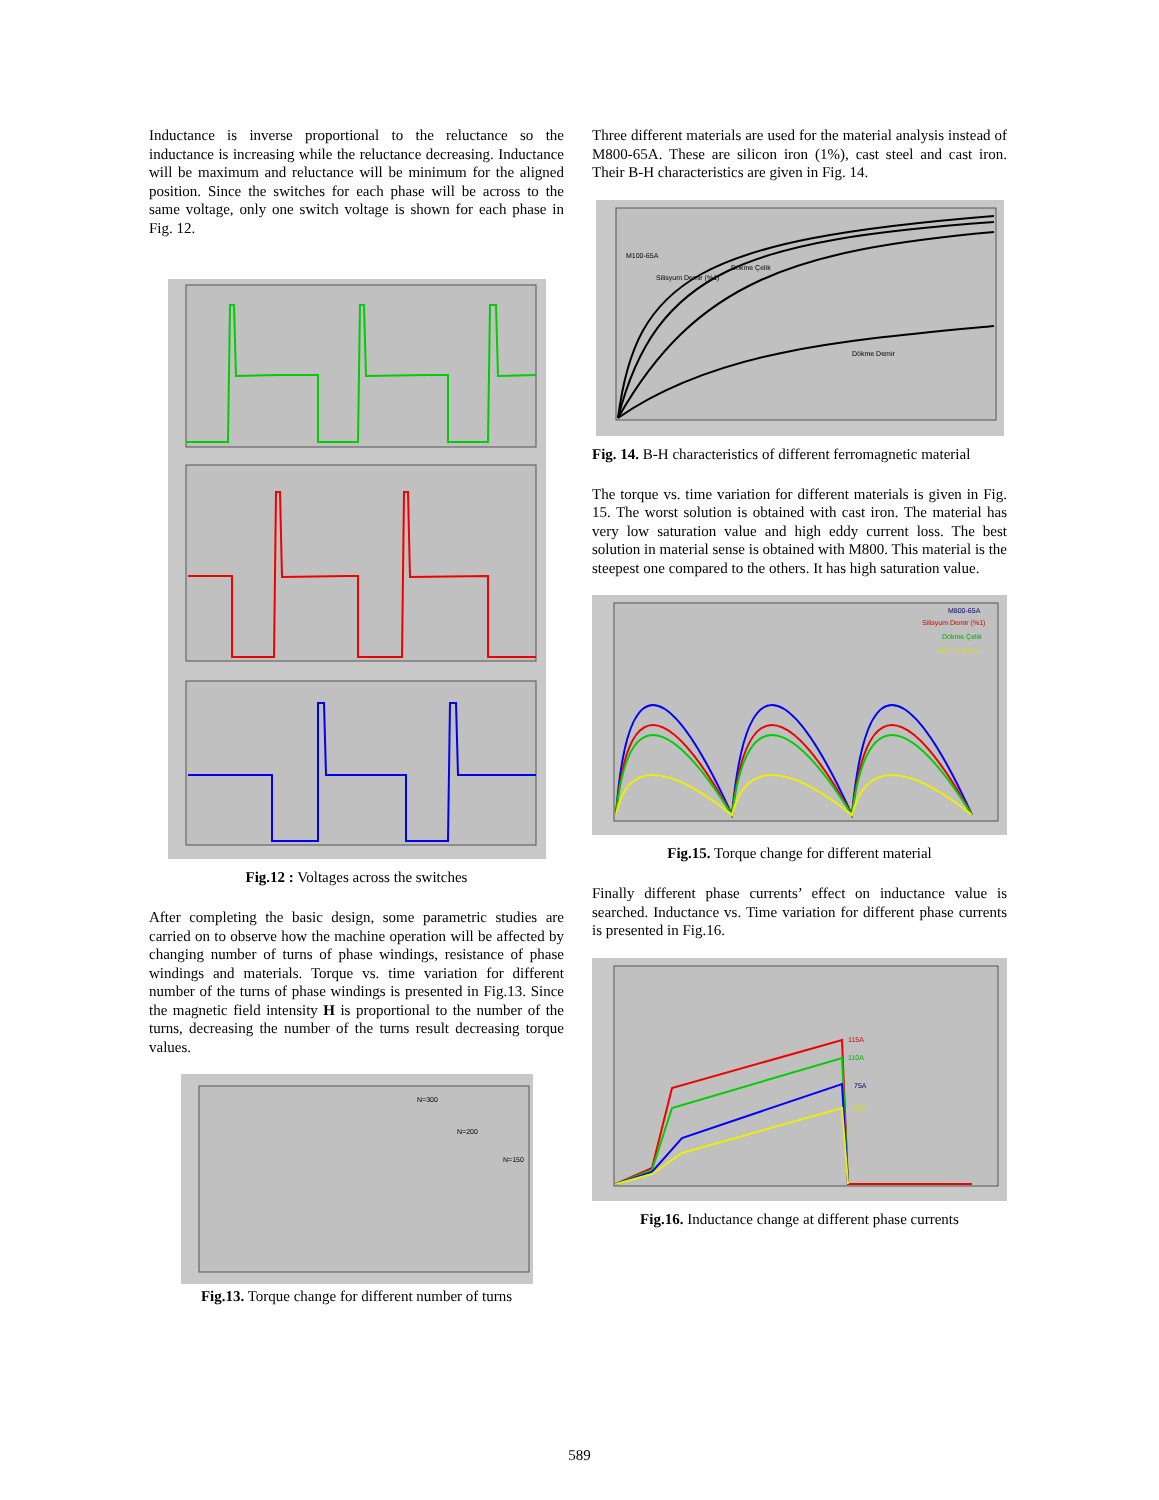Inductance is inverse proportional to the reluctance so the inductance is increasing while the reluctance decreasing. Inductance will be maximum and reluctance will be minimum for the aligned position. Since the switches for each phase will be across to the same voltage, only one switch voltage is shown for each phase in Fig. 12.
Fig.12 : Voltages across the switches
After completing the basic design, some parametric studies are carried on to observe how the machine operation will be affected by changing number of turns of phase windings, resistance of phase windings and materials. Torque vs. time variation for different number of the turns of phase windings is presented in Fig.13. Since the magnetic field intensity H is proportional to the number of the turns, decreasing the number of the turns result decreasing torque values.
N=300
N=200
N=150
Fig.13. Torque change for different number of turns
Three different materials are used for the material analysis instead of M800-65A. These are silicon iron (1%), cast steel and cast iron. Their B-H characteristics are given in Fig. 14.
M100-65A
Silisyum Demir (%1)
Dökme Çelik
Dökme Demir
Fig. 14. B-H characteristics of different ferromagnetic material
The torque vs. time variation for different materials is given in Fig. 15. The worst solution is obtained with cast iron. The material has very low saturation value and high eddy current loss. The best solution in material sense is obtained with M800. This material is the steepest one compared to the others. It has high saturation value.
M800-65A
Silisyum Demir (%1)
Dökme Çelik
Dökme Demir
Fig.15. Torque change for different material
Finally different phase currents’ effect on inductance value is searched. Inductance vs. Time variation for different phase currents is presented in Fig.16.
115A
110A
75A
50A
Fig.16. Inductance change at different phase currents
589